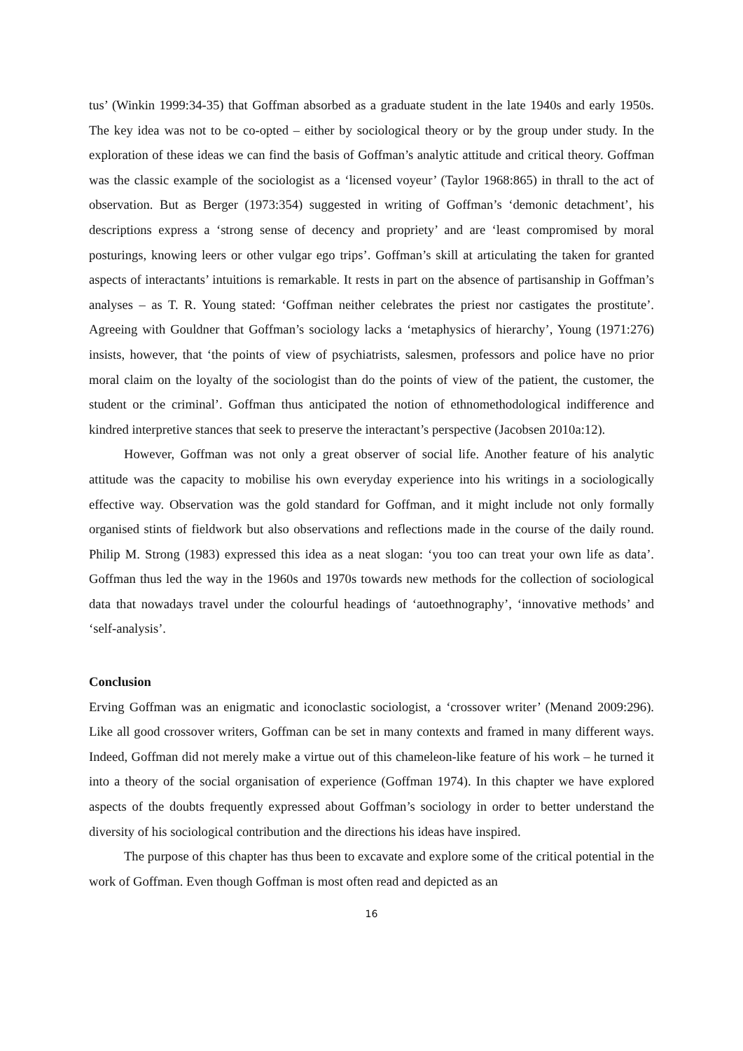tus’ (Winkin 1999:34-35) that Goffman absorbed as a graduate student in the late 1940s and early 1950s. The key idea was not to be co-opted – either by sociological theory or by the group under study. In the exploration of these ideas we can find the basis of Goffman’s analytic attitude and critical theory. Goffman was the classic example of the sociologist as a ‘licensed voyeur’ (Taylor 1968:865) in thrall to the act of observation. But as Berger (1973:354) suggested in writing of Goffman’s ‘demonic detachment’, his descriptions express a ‘strong sense of decency and propriety’ and are ‘least compromised by moral posturings, knowing leers or other vulgar ego trips’. Goffman’s skill at articulating the taken for granted aspects of interactants’ intuitions is remarkable. It rests in part on the absence of partisanship in Goffman’s analyses – as T. R. Young stated: ‘Goffman neither celebrates the priest nor castigates the prostitute’. Agreeing with Gouldner that Goffman’s sociology lacks a ‘metaphysics of hierarchy’, Young (1971:276) insists, however, that ‘the points of view of psychiatrists, salesmen, professors and police have no prior moral claim on the loyalty of the sociologist than do the points of view of the patient, the customer, the student or the criminal’. Goffman thus anticipated the notion of ethnomethodological indifference and kindred interpretive stances that seek to preserve the interactant’s perspective (Jacobsen 2010a:12).
However, Goffman was not only a great observer of social life. Another feature of his analytic attitude was the capacity to mobilise his own everyday experience into his writings in a sociologically effective way. Observation was the gold standard for Goffman, and it might include not only formally organised stints of fieldwork but also observations and reflections made in the course of the daily round. Philip M. Strong (1983) expressed this idea as a neat slogan: ‘you too can treat your own life as data’. Goffman thus led the way in the 1960s and 1970s towards new methods for the collection of sociological data that nowadays travel under the colourful headings of ‘autoethnography’, ‘innovative methods’ and ‘self-analysis’.
Conclusion
Erving Goffman was an enigmatic and iconoclastic sociologist, a ‘crossover writer’ (Menand 2009:296). Like all good crossover writers, Goffman can be set in many contexts and framed in many different ways. Indeed, Goffman did not merely make a virtue out of this chameleon-like feature of his work – he turned it into a theory of the social organisation of experience (Goffman 1974). In this chapter we have explored aspects of the doubts frequently expressed about Goffman’s sociology in order to better understand the diversity of his sociological contribution and the directions his ideas have inspired.
The purpose of this chapter has thus been to excavate and explore some of the critical potential in the work of Goffman. Even though Goffman is most often read and depicted as an
16